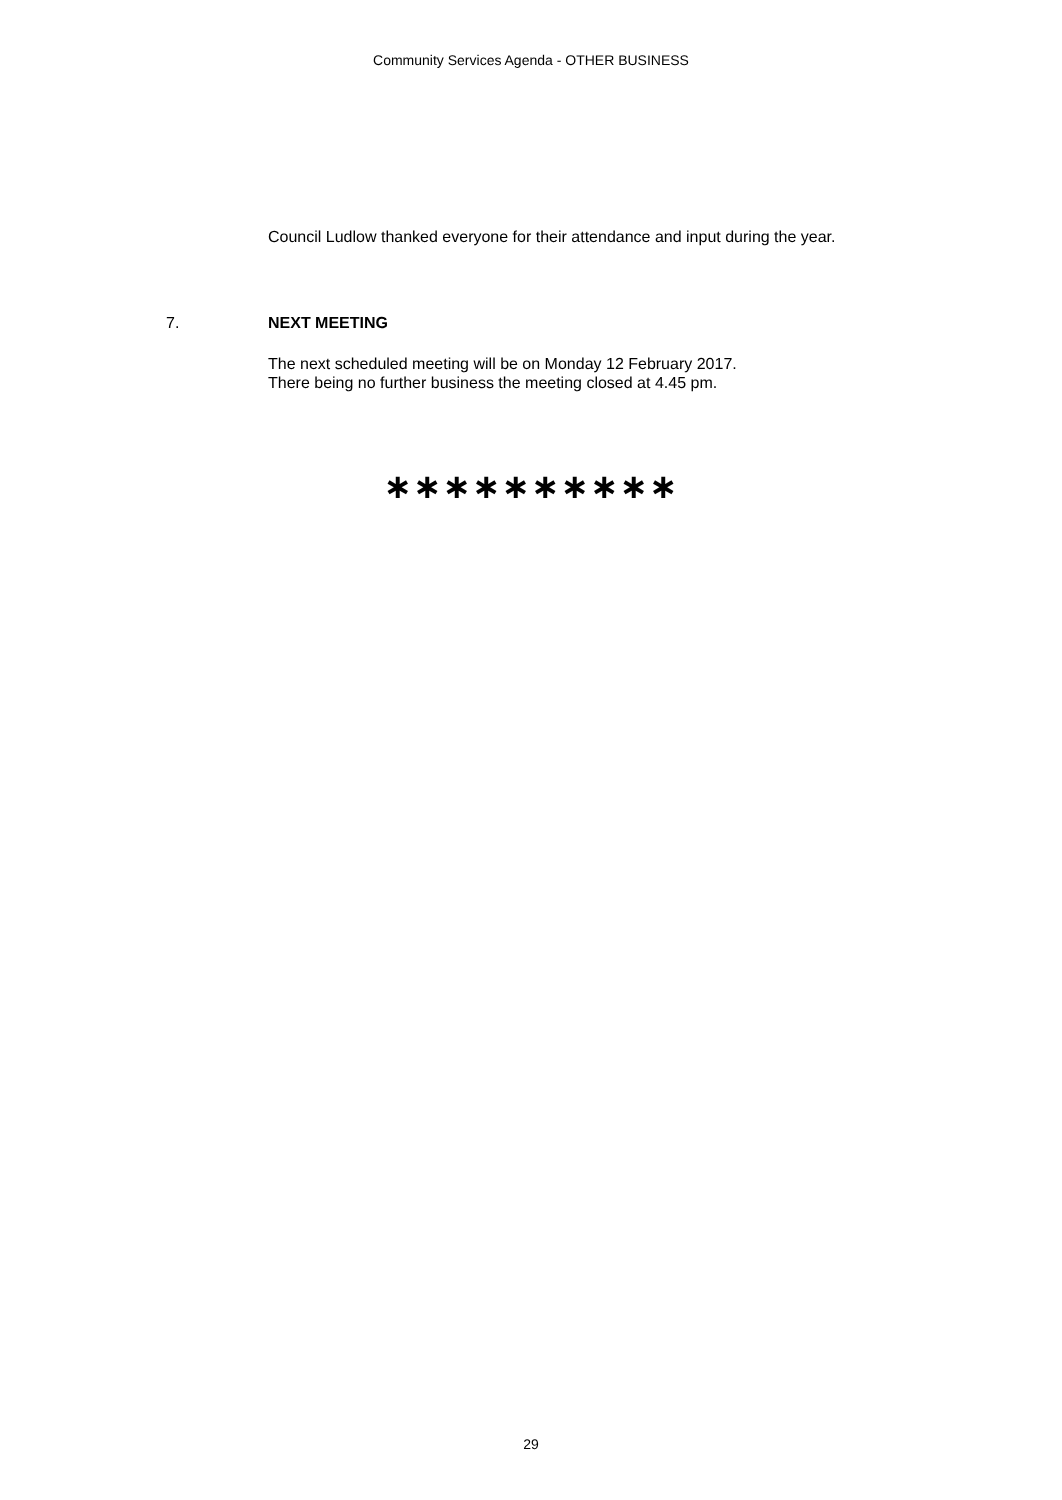Community Services Agenda - OTHER BUSINESS
Council Ludlow thanked everyone for their attendance and input during the year.
7. NEXT MEETING
The next scheduled meeting will be on Monday 12 February 2017.
There being no further business the meeting closed at 4.45 pm.
∗∗∗∗∗∗∗∗∗∗
29